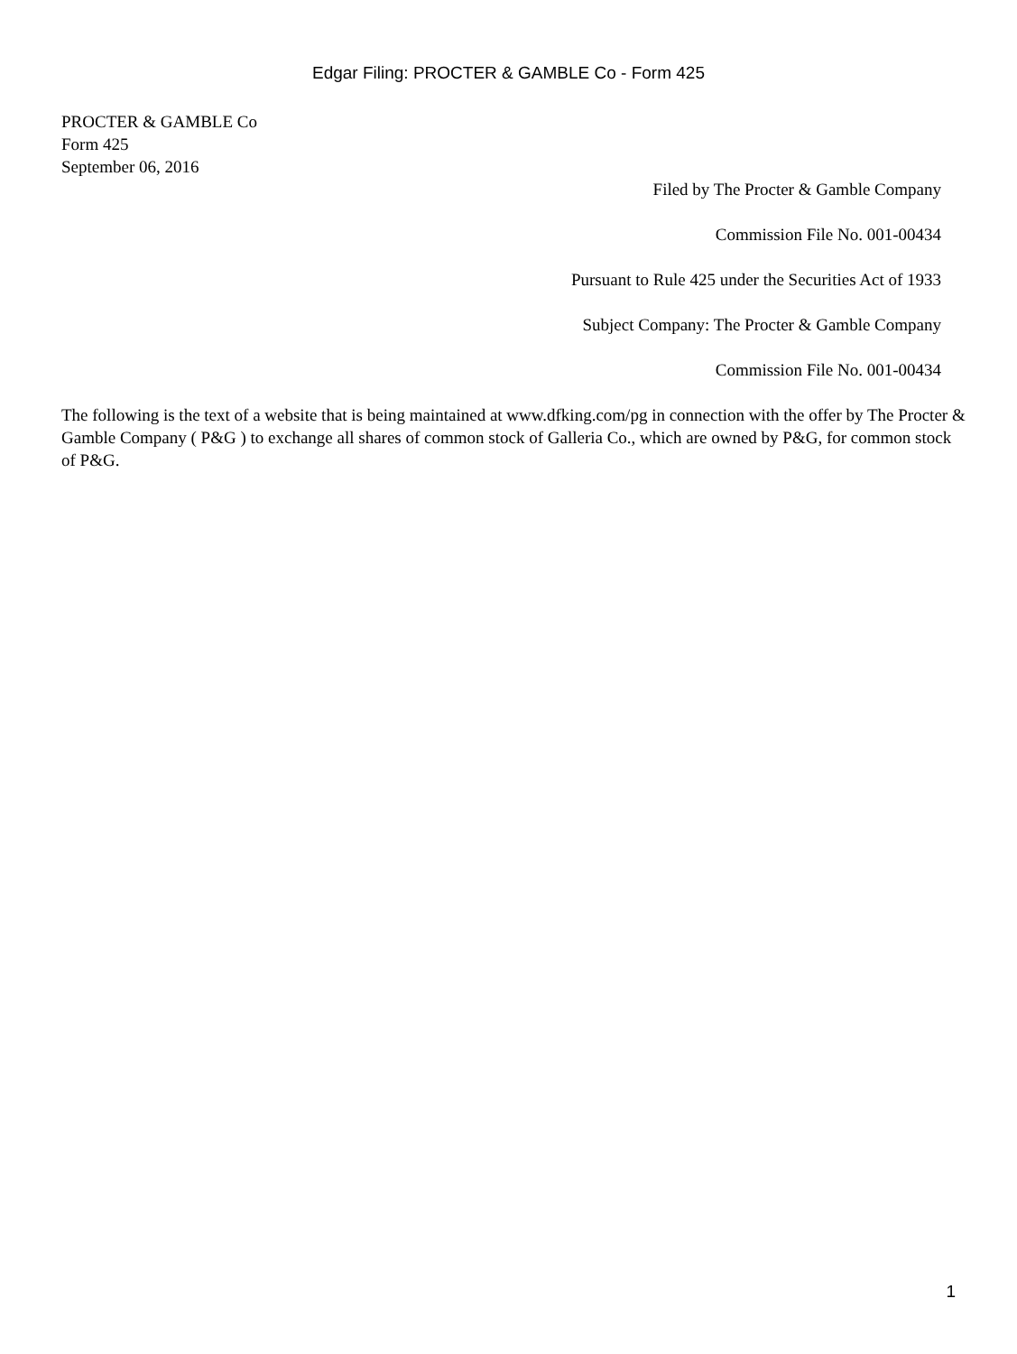Edgar Filing: PROCTER & GAMBLE Co - Form 425
PROCTER & GAMBLE Co
Form 425
September 06, 2016
Filed by The Procter & Gamble Company
Commission File No. 001-00434
Pursuant to Rule 425 under the Securities Act of 1933
Subject Company: The Procter & Gamble Company
Commission File No. 001-00434
The following is the text of a website that is being maintained at www.dfking.com/pg in connection with the offer by The Procter & Gamble Company ( P&G ) to exchange all shares of common stock of Galleria Co., which are owned by P&G, for common stock of P&G.
1